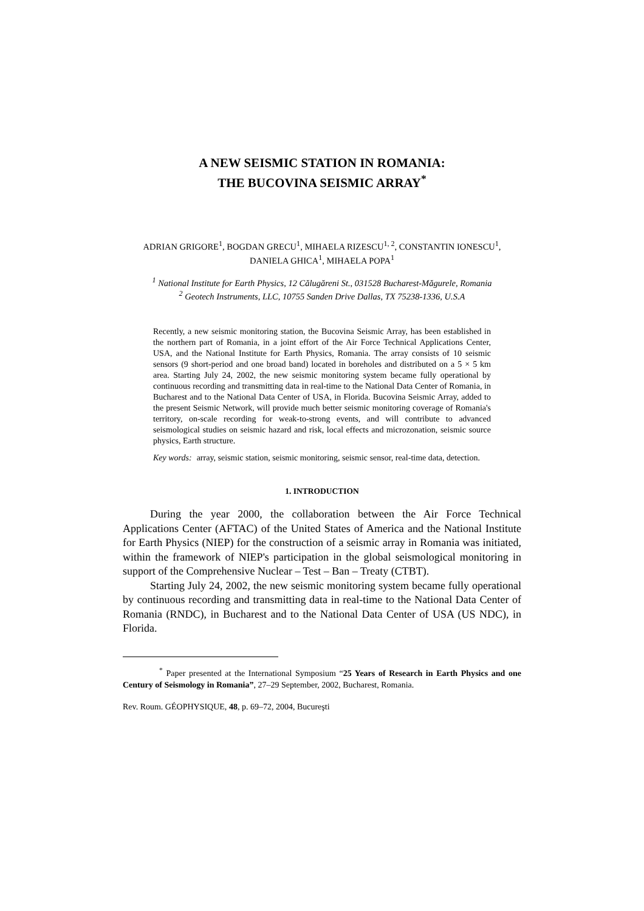A NEW SEISMIC STATION IN ROMANIA:
THE BUCOVINA SEISMIC ARRAY<sup>*</sup>
ADRIAN GRIGORE<sup>1</sup>, BOGDAN GRECU<sup>1</sup>, MIHAELA RIZESCU<sup>1, 2</sup>, CONSTANTIN IONESCU<sup>1</sup>,
DANIELA GHICA<sup>1</sup>, MIHAELA POPA<sup>1</sup>
<sup>1</sup> National Institute for Earth Physics, 12 Călugăreni St., 031528 Bucharest-Măgurele, Romania
<sup>2</sup> Geotech Instruments, LLC, 10755 Sanden Drive Dallas, TX 75238-1336, U.S.A
Recently, a new seismic monitoring station, the Bucovina Seismic Array, has been established in the northern part of Romania, in a joint effort of the Air Force Technical Applications Center, USA, and the National Institute for Earth Physics, Romania. The array consists of 10 seismic sensors (9 short-period and one broad band) located in boreholes and distributed on a 5 × 5 km area. Starting July 24, 2002, the new seismic monitoring system became fully operational by continuous recording and transmitting data in real-time to the National Data Center of Romania, in Bucharest and to the National Data Center of USA, in Florida. Bucovina Seismic Array, added to the present Seismic Network, will provide much better seismic monitoring coverage of Romania's territory, on-scale recording for weak-to-strong events, and will contribute to advanced seismological studies on seismic hazard and risk, local effects and microzonation, seismic source physics, Earth structure.
Key words: array, seismic station, seismic monitoring, seismic sensor, real-time data, detection.
1. INTRODUCTION
During the year 2000, the collaboration between the Air Force Technical Applications Center (AFTAC) of the United States of America and the National Institute for Earth Physics (NIEP) for the construction of a seismic array in Romania was initiated, within the framework of NIEP's participation in the global seismological monitoring in support of the Comprehensive Nuclear – Test – Ban – Treaty (CTBT).
Starting July 24, 2002, the new seismic monitoring system became fully operational by continuous recording and transmitting data in real-time to the National Data Center of Romania (RNDC), in Bucharest and to the National Data Center of USA (US NDC), in Florida.
<sup>*</sup> Paper presented at the International Symposium “25 Years of Research in Earth Physics and one Century of Seismology in Romania”, 27–29 September, 2002, Bucharest, Romania.
Rev. Roum. GÉOPHYSIQUE, 48, p. 69–72, 2004, Bucureşti